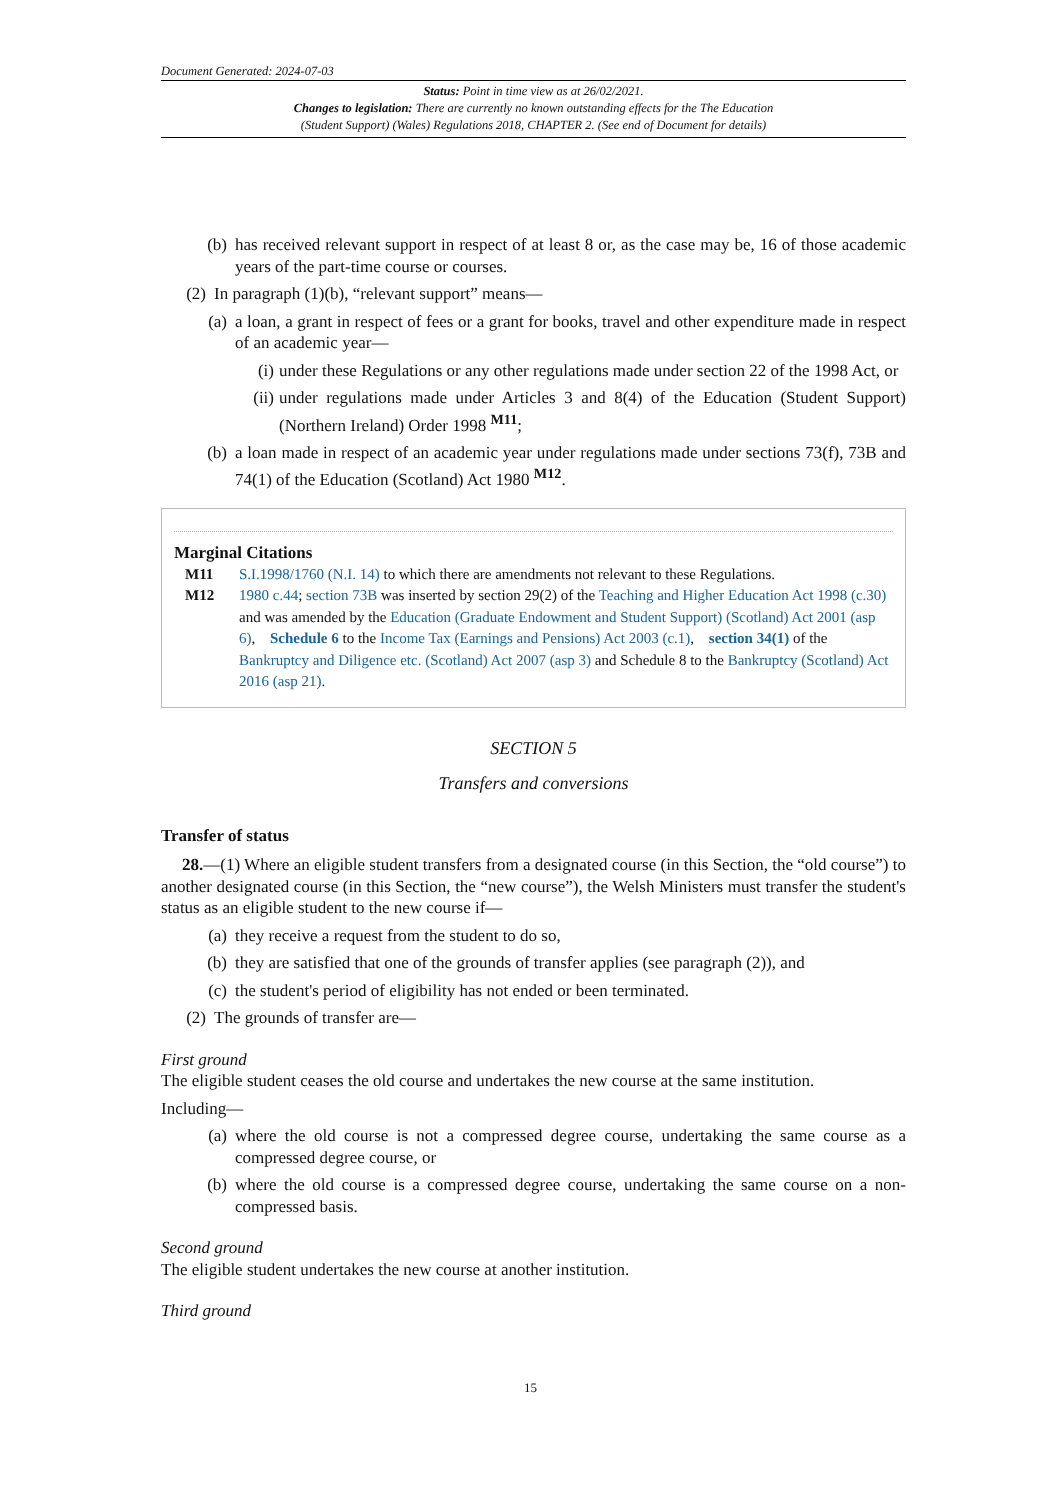Document Generated: 2024-07-03
Status: Point in time view as at 26/02/2021.
Changes to legislation: There are currently no known outstanding effects for the The Education
(Student Support) (Wales) Regulations 2018, CHAPTER 2. (See end of Document for details)
(b) has received relevant support in respect of at least 8 or, as the case may be, 16 of those academic years of the part-time course or courses.
(2) In paragraph (1)(b), “relevant support” means—
(a) a loan, a grant in respect of fees or a grant for books, travel and other expenditure made in respect of an academic year—
(i) under these Regulations or any other regulations made under section 22 of the 1998 Act, or
(ii) under regulations made under Articles 3 and 8(4) of the Education (Student Support) (Northern Ireland) Order 1998 <sup>M11</sup>;
(b) a loan made in respect of an academic year under regulations made under sections 73(f), 73B and 74(1) of the Education (Scotland) Act 1980 <sup>M12</sup>.
Marginal Citations
M11 S.I.1998/1760 (N.I. 14) to which there are amendments not relevant to these Regulations.
M12 1980 c.44; section 73B was inserted by section 29(2) of the Teaching and Higher Education Act 1998 (c.30) and was amended by the Education (Graduate Endowment and Student Support) (Scotland) Act 2001 (asp 6), Schedule 6 to the Income Tax (Earnings and Pensions) Act 2003 (c.1), section 34(1) of the Bankruptcy and Diligence etc. (Scotland) Act 2007 (asp 3) and Schedule 8 to the Bankruptcy (Scotland) Act 2016 (asp 21).
SECTION 5
Transfers and conversions
Transfer of status
28.—(1) Where an eligible student transfers from a designated course (in this Section, the “old course”) to another designated course (in this Section, the “new course”), the Welsh Ministers must transfer the student's status as an eligible student to the new course if—
(a) they receive a request from the student to do so,
(b) they are satisfied that one of the grounds of transfer applies (see paragraph (2)), and
(c) the student's period of eligibility has not ended or been terminated.
(2) The grounds of transfer are—
First ground
The eligible student ceases the old course and undertakes the new course at the same institution.
Including—
(a) where the old course is not a compressed degree course, undertaking the same course as a compressed degree course, or
(b) where the old course is a compressed degree course, undertaking the same course on a non-compressed basis.
Second ground
The eligible student undertakes the new course at another institution.
Third ground
15